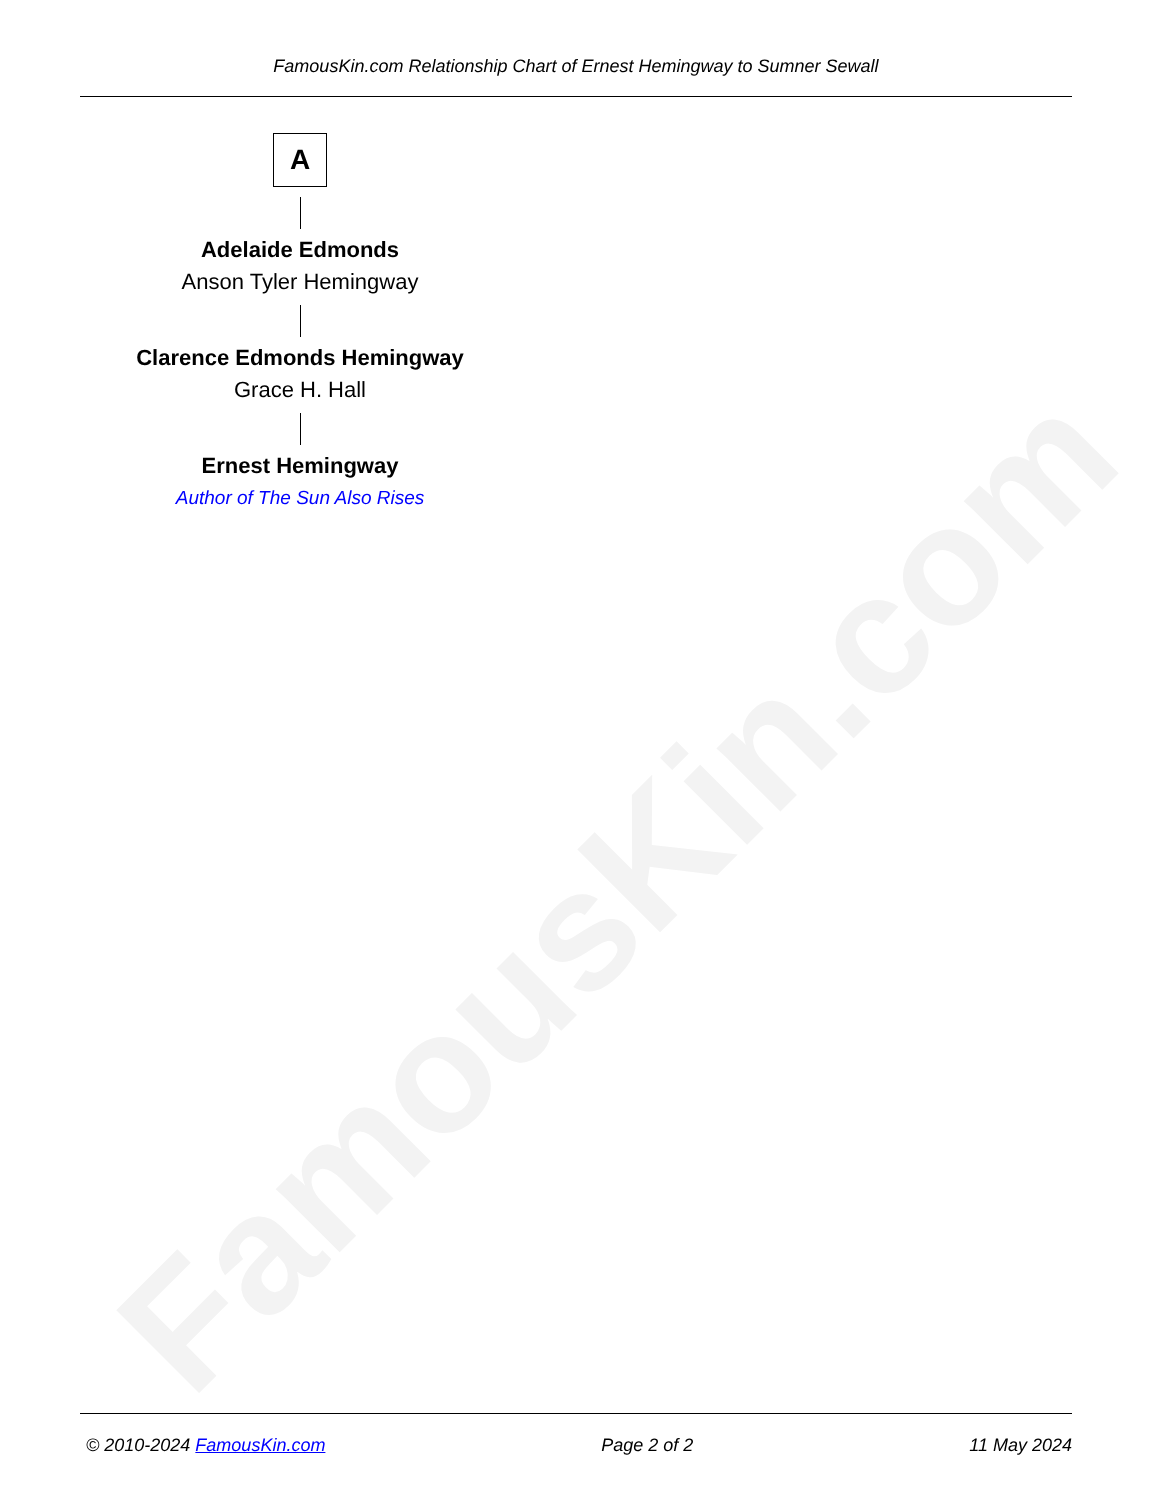FamousKin.com
FamousKin.com Relationship Chart of Ernest Hemingway to Sumner Sewall
A
Adelaide Edmonds
Anson Tyler Hemingway
Clarence Edmonds Hemingway
Grace H. Hall
Ernest Hemingway
Author of The Sun Also Rises
© 2010-2024 FamousKin.com Page 2 of 2 11 May 2024